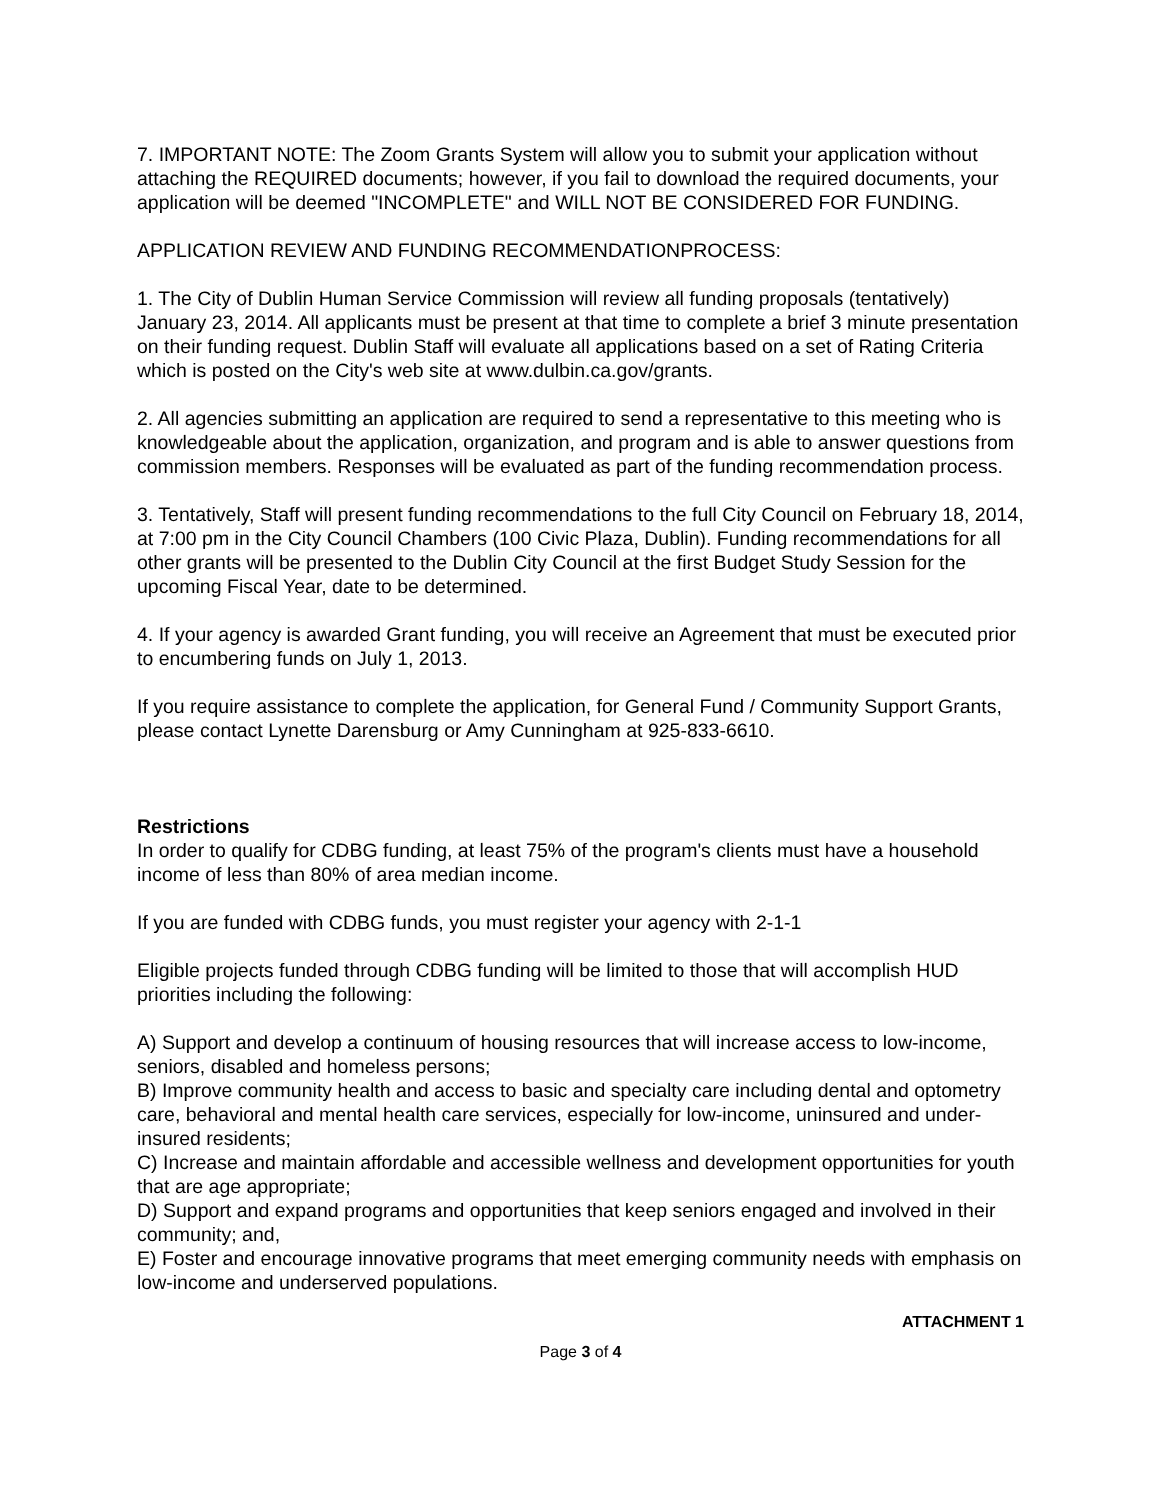7. IMPORTANT NOTE: The Zoom Grants System will allow you to submit your application without attaching the REQUIRED documents; however, if you fail to download the required documents, your application will be deemed "INCOMPLETE" and WILL NOT BE CONSIDERED FOR FUNDING.
APPLICATION REVIEW AND FUNDING RECOMMENDATIONPROCESS:
1. The City of Dublin Human Service Commission will review all funding proposals (tentatively) January 23, 2014. All applicants must be present at that time to complete a brief 3 minute presentation on their funding request. Dublin Staff will evaluate all applications based on a set of Rating Criteria which is posted on the City's web site at www.dulbin.ca.gov/grants.
2. All agencies submitting an application are required to send a representative to this meeting who is knowledgeable about the application, organization, and program and is able to answer questions from commission members. Responses will be evaluated as part of the funding recommendation process.
3. Tentatively, Staff will present funding recommendations to the full City Council on February 18, 2014, at 7:00 pm in the City Council Chambers (100 Civic Plaza, Dublin). Funding recommendations for all other grants will be presented to the Dublin City Council at the first Budget Study Session for the upcoming Fiscal Year, date to be determined.
4. If your agency is awarded Grant funding, you will receive an Agreement that must be executed prior to encumbering funds on July 1, 2013.
If you require assistance to complete the application, for General Fund / Community Support Grants, please contact Lynette Darensburg or Amy Cunningham at 925-833-6610.
Restrictions
In order to qualify for CDBG funding, at least 75% of the program's clients must have a household income of less than 80% of area median income.
If you are funded with CDBG funds, you must register your agency with 2-1-1
Eligible projects funded through CDBG funding will be limited to those that will accomplish HUD priorities including the following:
A) Support and develop a continuum of housing resources that will increase access to low-income, seniors, disabled and homeless persons;
B) Improve community health and access to basic and specialty care including dental and optometry care, behavioral and mental health care services, especially for low-income, uninsured and under-insured residents;
C) Increase and maintain affordable and accessible wellness and development opportunities for youth that are age appropriate;
D) Support and expand programs and opportunities that keep seniors engaged and involved in their community; and,
E) Foster and encourage innovative programs that meet emerging community needs with emphasis on low-income and underserved populations.
ATTACHMENT 1
Page 3 of 4